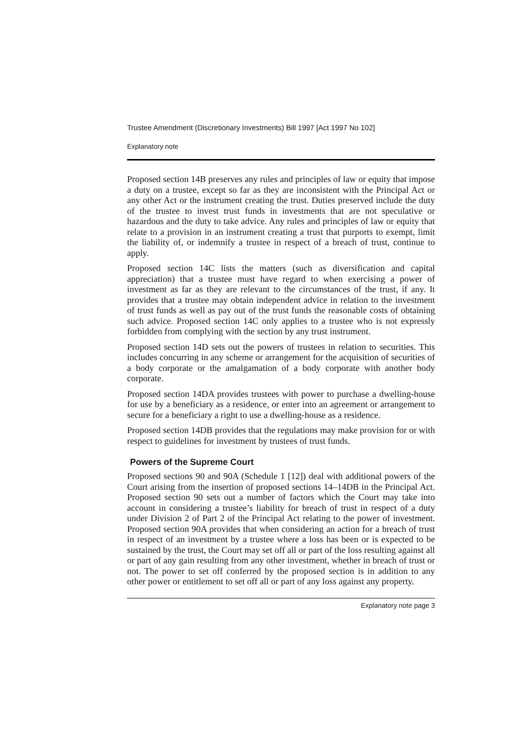Trustee Amendment (Discretionary Investments) Bill 1997 [Act 1997 No 102]
Explanatory note
Proposed section 14B preserves any rules and principles of law or equity that impose a duty on a trustee, except so far as they are inconsistent with the Principal Act or any other Act or the instrument creating the trust. Duties preserved include the duty of the trustee to invest trust funds in investments that are not speculative or hazardous and the duty to take advice. Any rules and principles of law or equity that relate to a provision in an instrument creating a trust that purports to exempt, limit the liability of, or indemnify a trustee in respect of a breach of trust, continue to apply.
Proposed section 14C lists the matters (such as diversification and capital appreciation) that a trustee must have regard to when exercising a power of investment as far as they are relevant to the circumstances of the trust, if any. It provides that a trustee may obtain independent advice in relation to the investment of trust funds as well as pay out of the trust funds the reasonable costs of obtaining such advice. Proposed section 14C only applies to a trustee who is not expressly forbidden from complying with the section by any trust instrument.
Proposed section 14D sets out the powers of trustees in relation to securities. This includes concurring in any scheme or arrangement for the acquisition of securities of a body corporate or the amalgamation of a body corporate with another body corporate.
Proposed section 14DA provides trustees with power to purchase a dwelling-house for use by a beneficiary as a residence, or enter into an agreement or arrangement to secure for a beneficiary a right to use a dwelling-house as a residence.
Proposed section 14DB provides that the regulations may make provision for or with respect to guidelines for investment by trustees of trust funds.
Powers of the Supreme Court
Proposed sections 90 and 90A (Schedule 1 [12]) deal with additional powers of the Court arising from the insertion of proposed sections 14–14DB in the Principal Act. Proposed section 90 sets out a number of factors which the Court may take into account in considering a trustee’s liability for breach of trust in respect of a duty under Division 2 of Part 2 of the Principal Act relating to the power of investment. Proposed section 90A provides that when considering an action for a breach of trust in respect of an investment by a trustee where a loss has been or is expected to be sustained by the trust, the Court may set off all or part of the loss resulting against all or part of any gain resulting from any other investment, whether in breach of trust or not. The power to set off conferred by the proposed section is in addition to any other power or entitlement to set off all or part of any loss against any property.
Explanatory note page 3